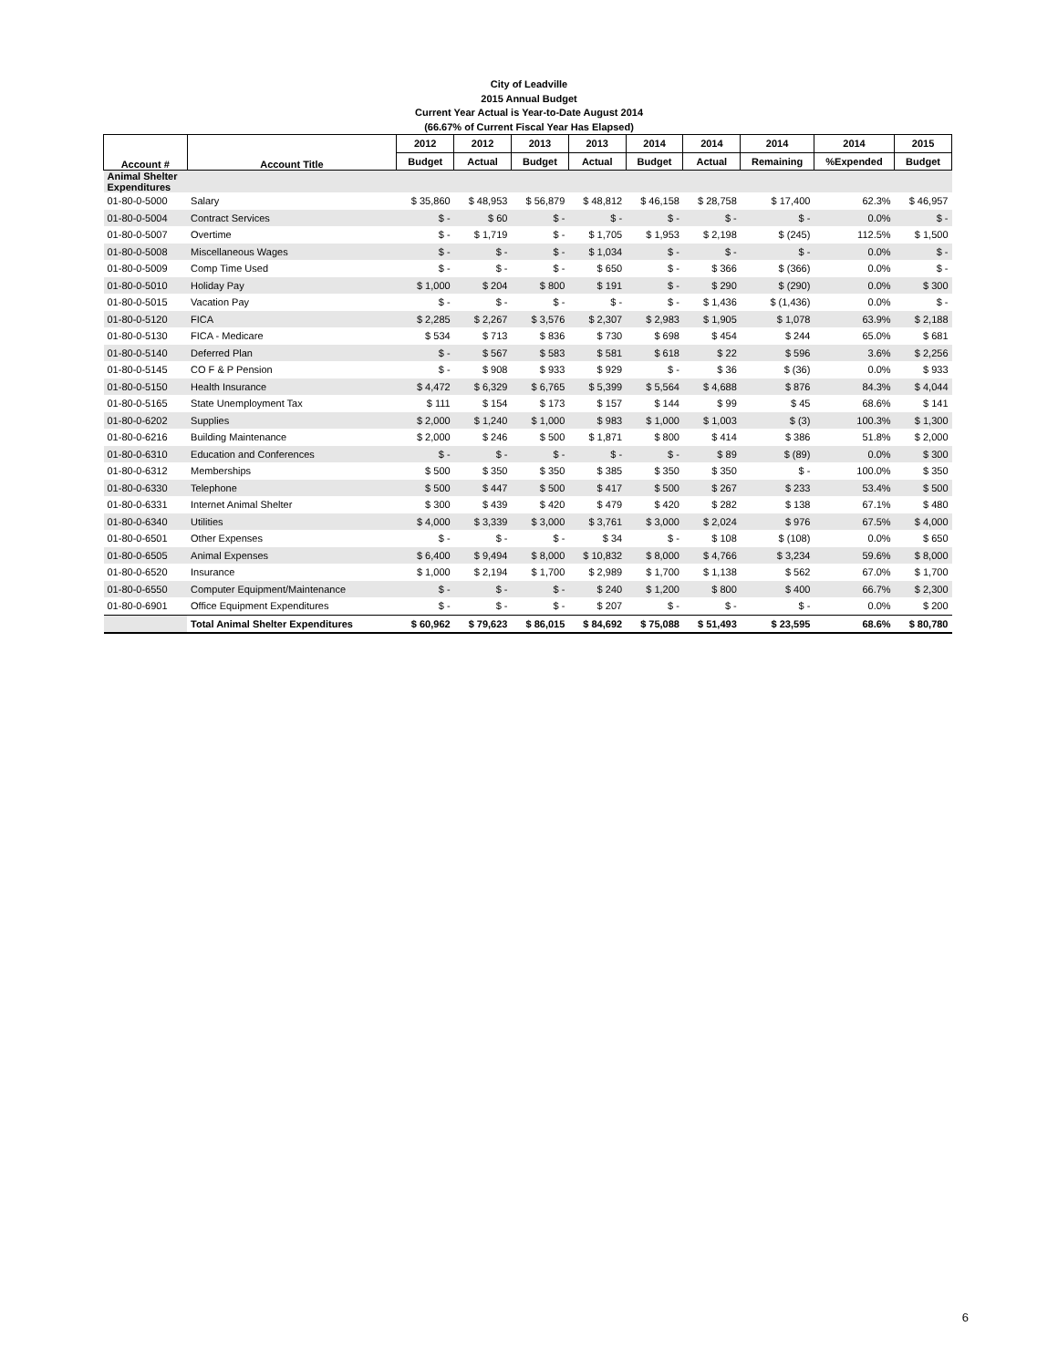City of Leadville
2015 Annual Budget
Current Year Actual is Year-to-Date August 2014
(66.67% of Current Fiscal Year Has Elapsed)
| Account # | Account Title | 2012 | 2012 | 2013 | 2013 | 2014 | 2014 | 2014 | 2014 | 2015 |
| --- | --- | --- | --- | --- | --- | --- | --- | --- | --- | --- |
| | | Budget | Actual | Budget | Actual | Budget | Actual | Remaining | %Expended | Budget |
| Animal Shelter Expenditures | | | | | | | | | | |
| 01-80-0-5000 | Salary | $ 35,860 | $ 48,953 | $ 56,879 | $ 48,812 | $ 46,158 | $ 28,758 | $ 17,400 | 62.3% | $ 46,957 |
| 01-80-0-5004 | Contract Services | $ - | $ 60 | $ - | $ - | $ - | $ - | $ - | 0.0% | $ - |
| 01-80-0-5007 | Overtime | $ - | $ 1,719 | $ - | $ 1,705 | $ 1,953 | $ 2,198 | $ (245) | 112.5% | $ 1,500 |
| 01-80-0-5008 | Miscellaneous Wages | $ - | $ - | $ - | $ 1,034 | $ - | $ - | $ - | 0.0% | $ - |
| 01-80-0-5009 | Comp Time Used | $ - | $ - | $ - | $ 650 | $ - | $ 366 | $ (366) | 0.0% | $ - |
| 01-80-0-5010 | Holiday Pay | $ 1,000 | $ 204 | $ 800 | $ 191 | $ - | $ 290 | $ (290) | 0.0% | $ 300 |
| 01-80-0-5015 | Vacation Pay | $ - | $ - | $ - | $ - | $ - | $ 1,436 | $ (1,436) | 0.0% | $ - |
| 01-80-0-5120 | FICA | $ 2,285 | $ 2,267 | $ 3,576 | $ 2,307 | $ 2,983 | $ 1,905 | $ 1,078 | 63.9% | $ 2,188 |
| 01-80-0-5130 | FICA - Medicare | $ 534 | $ 713 | $ 836 | $ 730 | $ 698 | $ 454 | $ 244 | 65.0% | $ 681 |
| 01-80-0-5140 | Deferred Plan | $ - | $ 567 | $ 583 | $ 581 | $ 618 | $ 22 | $ 596 | 3.6% | $ 2,256 |
| 01-80-0-5145 | CO F & P Pension | $ - | $ 908 | $ 933 | $ 929 | $ - | $ 36 | $ (36) | 0.0% | $ 933 |
| 01-80-0-5150 | Health Insurance | $ 4,472 | $ 6,329 | $ 6,765 | $ 5,399 | $ 5,564 | $ 4,688 | $ 876 | 84.3% | $ 4,044 |
| 01-80-0-5165 | State Unemployment Tax | $ 111 | $ 154 | $ 173 | $ 157 | $ 144 | $ 99 | $ 45 | 68.6% | $ 141 |
| 01-80-0-6202 | Supplies | $ 2,000 | $ 1,240 | $ 1,000 | $ 983 | $ 1,000 | $ 1,003 | $ (3) | 100.3% | $ 1,300 |
| 01-80-0-6216 | Building Maintenance | $ 2,000 | $ 246 | $ 500 | $ 1,871 | $ 800 | $ 414 | $ 386 | 51.8% | $ 2,000 |
| 01-80-0-6310 | Education and Conferences | $ - | $ - | $ - | $ - | $ - | $ 89 | $ (89) | 0.0% | $ 300 |
| 01-80-0-6312 | Memberships | $ 500 | $ 350 | $ 350 | $ 385 | $ 350 | $ 350 | $ - | 100.0% | $ 350 |
| 01-80-0-6330 | Telephone | $ 500 | $ 447 | $ 500 | $ 417 | $ 500 | $ 267 | $ 233 | 53.4% | $ 500 |
| 01-80-0-6331 | Internet Animal Shelter | $ 300 | $ 439 | $ 420 | $ 479 | $ 420 | $ 282 | $ 138 | 67.1% | $ 480 |
| 01-80-0-6340 | Utilities | $ 4,000 | $ 3,339 | $ 3,000 | $ 3,761 | $ 3,000 | $ 2,024 | $ 976 | 67.5% | $ 4,000 |
| 01-80-0-6501 | Other Expenses | $ - | $ - | $ - | $ 34 | $ - | $ 108 | $ (108) | 0.0% | $ 650 |
| 01-80-0-6505 | Animal Expenses | $ 6,400 | $ 9,494 | $ 8,000 | $ 10,832 | $ 8,000 | $ 4,766 | $ 3,234 | 59.6% | $ 8,000 |
| 01-80-0-6520 | Insurance | $ 1,000 | $ 2,194 | $ 1,700 | $ 2,989 | $ 1,700 | $ 1,138 | $ 562 | 67.0% | $ 1,700 |
| 01-80-0-6550 | Computer Equipment/Maintenance | $ - | $ - | $ - | $ 240 | $ 1,200 | $ 800 | $ 400 | 66.7% | $ 2,300 |
| 01-80-0-6901 | Office Equipment Expenditures | $ - | $ - | $ - | $ 207 | $ - | $ - | $ - | 0.0% | $ 200 |
| | Total Animal Shelter Expenditures | $ 60,962 | $ 79,623 | $ 86,015 | $ 84,692 | $ 75,088 | $ 51,493 | $ 23,595 | 68.6% | $ 80,780 |
6